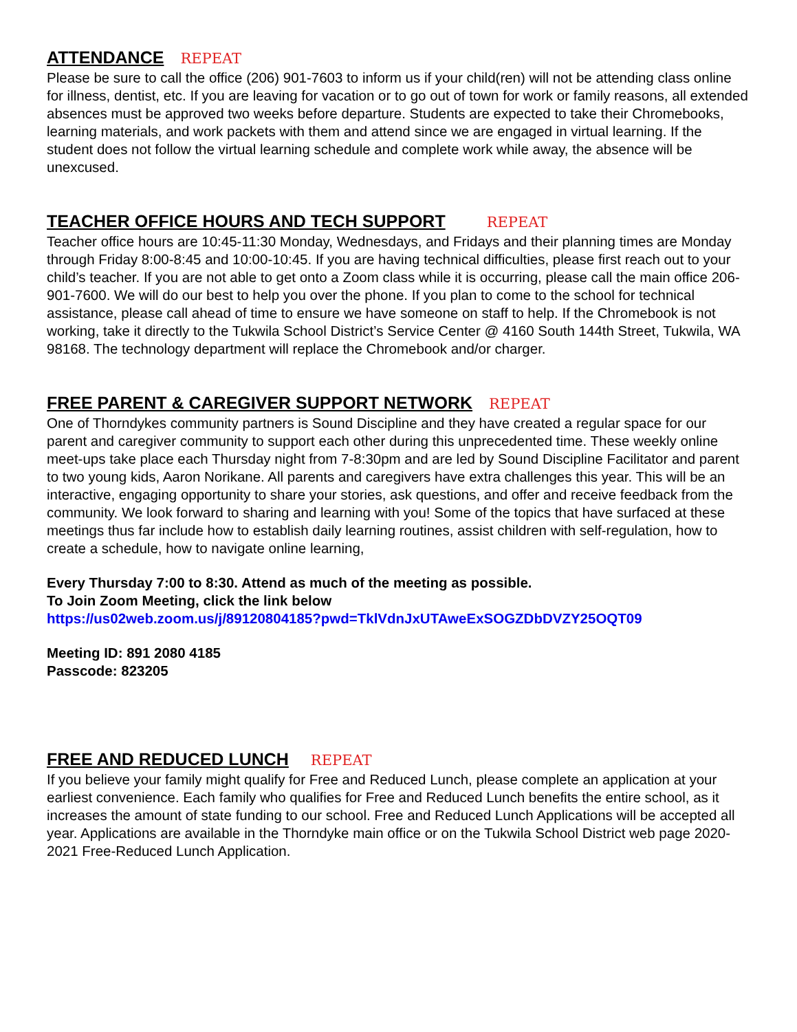ATTENDANCE REPEAT
Please be sure to call the office (206) 901-7603 to inform us if your child(ren) will not be attending class online for illness, dentist, etc. If you are leaving for vacation or to go out of town for work or family reasons, all extended absences must be approved two weeks before departure. Students are expected to take their Chromebooks, learning materials, and work packets with them and attend since we are engaged in virtual learning. If the student does not follow the virtual learning schedule and complete work while away, the absence will be unexcused.
TEACHER OFFICE HOURS AND TECH SUPPORT REPEAT
Teacher office hours are 10:45-11:30 Monday, Wednesdays, and Fridays and their planning times are Monday through Friday 8:00-8:45 and 10:00-10:45. If you are having technical difficulties, please first reach out to your child’s teacher. If you are not able to get onto a Zoom class while it is occurring, please call the main office 206-901-7600. We will do our best to help you over the phone. If you plan to come to the school for technical assistance, please call ahead of time to ensure we have someone on staff to help. If the Chromebook is not working, take it directly to the Tukwila School District’s Service Center @ 4160 South 144th Street, Tukwila, WA 98168. The technology department will replace the Chromebook and/or charger.
FREE PARENT & CAREGIVER SUPPORT NETWORK REPEAT
One of Thorndykes community partners is Sound Discipline and they have created a regular space for our parent and caregiver community to support each other during this unprecedented time. These weekly online meet-ups take place each Thursday night from 7-8:30pm and are led by Sound Discipline Facilitator and parent to two young kids, Aaron Norikane. All parents and caregivers have extra challenges this year. This will be an interactive, engaging opportunity to share your stories, ask questions, and offer and receive feedback from the community. We look forward to sharing and learning with you! Some of the topics that have surfaced at these meetings thus far include how to establish daily learning routines, assist children with self-regulation, how to create a schedule, how to navigate online learning,
Every Thursday 7:00 to 8:30. Attend as much of the meeting as possible.
To Join Zoom Meeting, click the link below
https://us02web.zoom.us/j/89120804185?pwd=TklVdnJxUTAweExSOGZDbDVZY25OQT09
Meeting ID: 891 2080 4185
Passcode: 823205
FREE AND REDUCED LUNCH REPEAT
If you believe your family might qualify for Free and Reduced Lunch, please complete an application at your earliest convenience. Each family who qualifies for Free and Reduced Lunch benefits the entire school, as it increases the amount of state funding to our school. Free and Reduced Lunch Applications will be accepted all year. Applications are available in the Thorndyke main office or on the Tukwila School District web page 2020-2021 Free-Reduced Lunch Application.